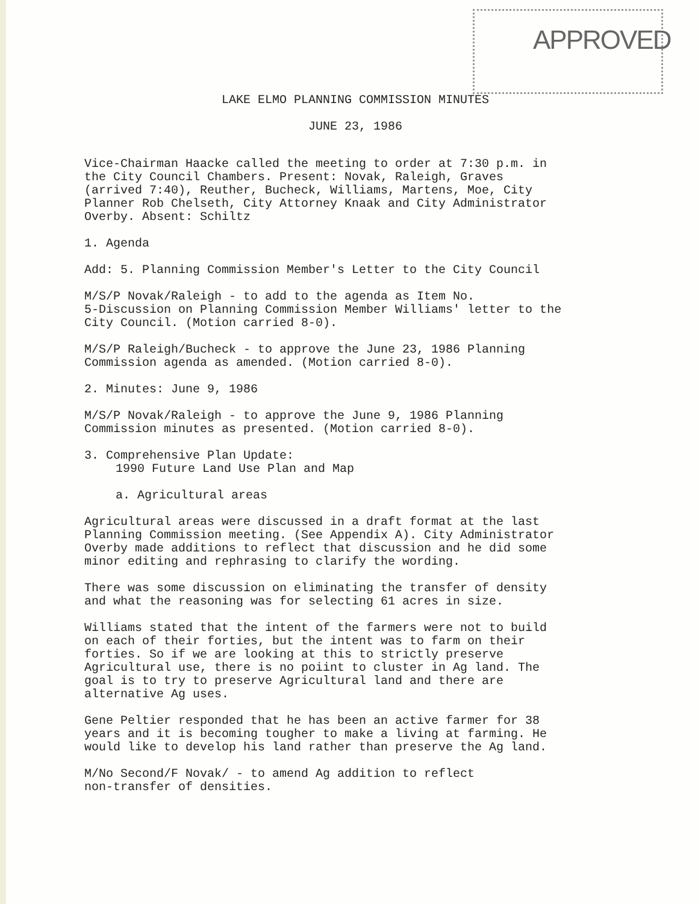APPROVED
LAKE ELMO PLANNING COMMISSION MINUTES
JUNE 23, 1986
Vice-Chairman Haacke called the meeting to order at 7:30 p.m. in
the City Council Chambers. Present: Novak, Raleigh, Graves
(arrived 7:40), Reuther, Bucheck, Williams, Martens, Moe, City
Planner Rob Chelseth, City Attorney Knaak and City Administrator
Overby. Absent: Schiltz
1. Agenda
Add: 5. Planning Commission Member's Letter to the City Council
M/S/P Novak/Raleigh - to add to the agenda as Item No.
5-Discussion on Planning Commission Member Williams' letter to the
City Council. (Motion carried 8-0).
M/S/P Raleigh/Bucheck - to approve the June 23, 1986 Planning
Commission agenda as amended. (Motion carried 8-0).
2. Minutes: June 9, 1986
M/S/P Novak/Raleigh - to approve the June 9, 1986 Planning
Commission minutes as presented. (Motion carried 8-0).
3. Comprehensive Plan Update:
1990 Future Land Use Plan and Map
a. Agricultural areas
Agricultural areas were discussed in a draft format at the last
Planning Commission meeting. (See Appendix A). City Administrator
Overby made additions to reflect that discussion and he did some
minor editing and rephrasing to clarify the wording.
There was some discussion on eliminating the transfer of density
and what the reasoning was for selecting 61 acres in size.
Williams stated that the intent of the farmers were not to build
on each of their forties, but the intent was to farm on their
forties. So if we are looking at this to strictly preserve
Agricultural use, there is no poiint to cluster in Ag land. The
goal is to try to preserve Agricultural land and there are
alternative Ag uses.
Gene Peltier responded that he has been an active farmer for 38
years and it is becoming tougher to make a living at farming. He
would like to develop his land rather than preserve the Ag land.
M/No Second/F Novak/ - to amend Ag addition to reflect
non-transfer of densities.